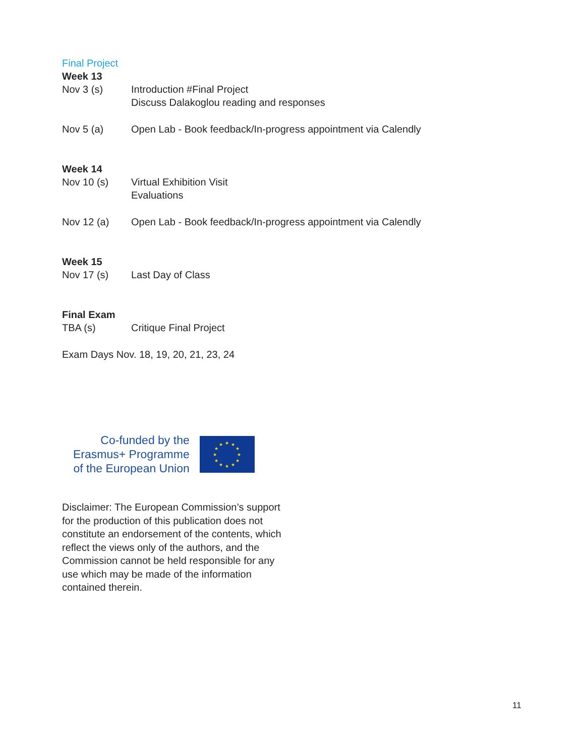Final Project
Week 13
Nov 3 (s) Introduction #Final Project
Discuss Dalakoglou reading and responses
Nov 5 (a) Open Lab - Book feedback/In-progress appointment via Calendly
Week 14
Nov 10 (s) Virtual Exhibition Visit
Evaluations
Nov 12 (a) Open Lab - Book feedback/In-progress appointment via Calendly
Week 15
Nov 17 (s) Last Day of Class
Final Exam
TBA (s) Critique Final Project
Exam Days Nov. 18, 19, 20, 21, 23, 24
Co-funded by the
Erasmus+ Programme
of the European Union
★
★
★
★
★
★
★
★
★
★
★
★
Disclaimer: The European Commission’s support for the production of this publication does not constitute an endorsement of the contents, which reflect the views only of the authors, and the Commission cannot be held responsible for any use which may be made of the information contained therein.
11